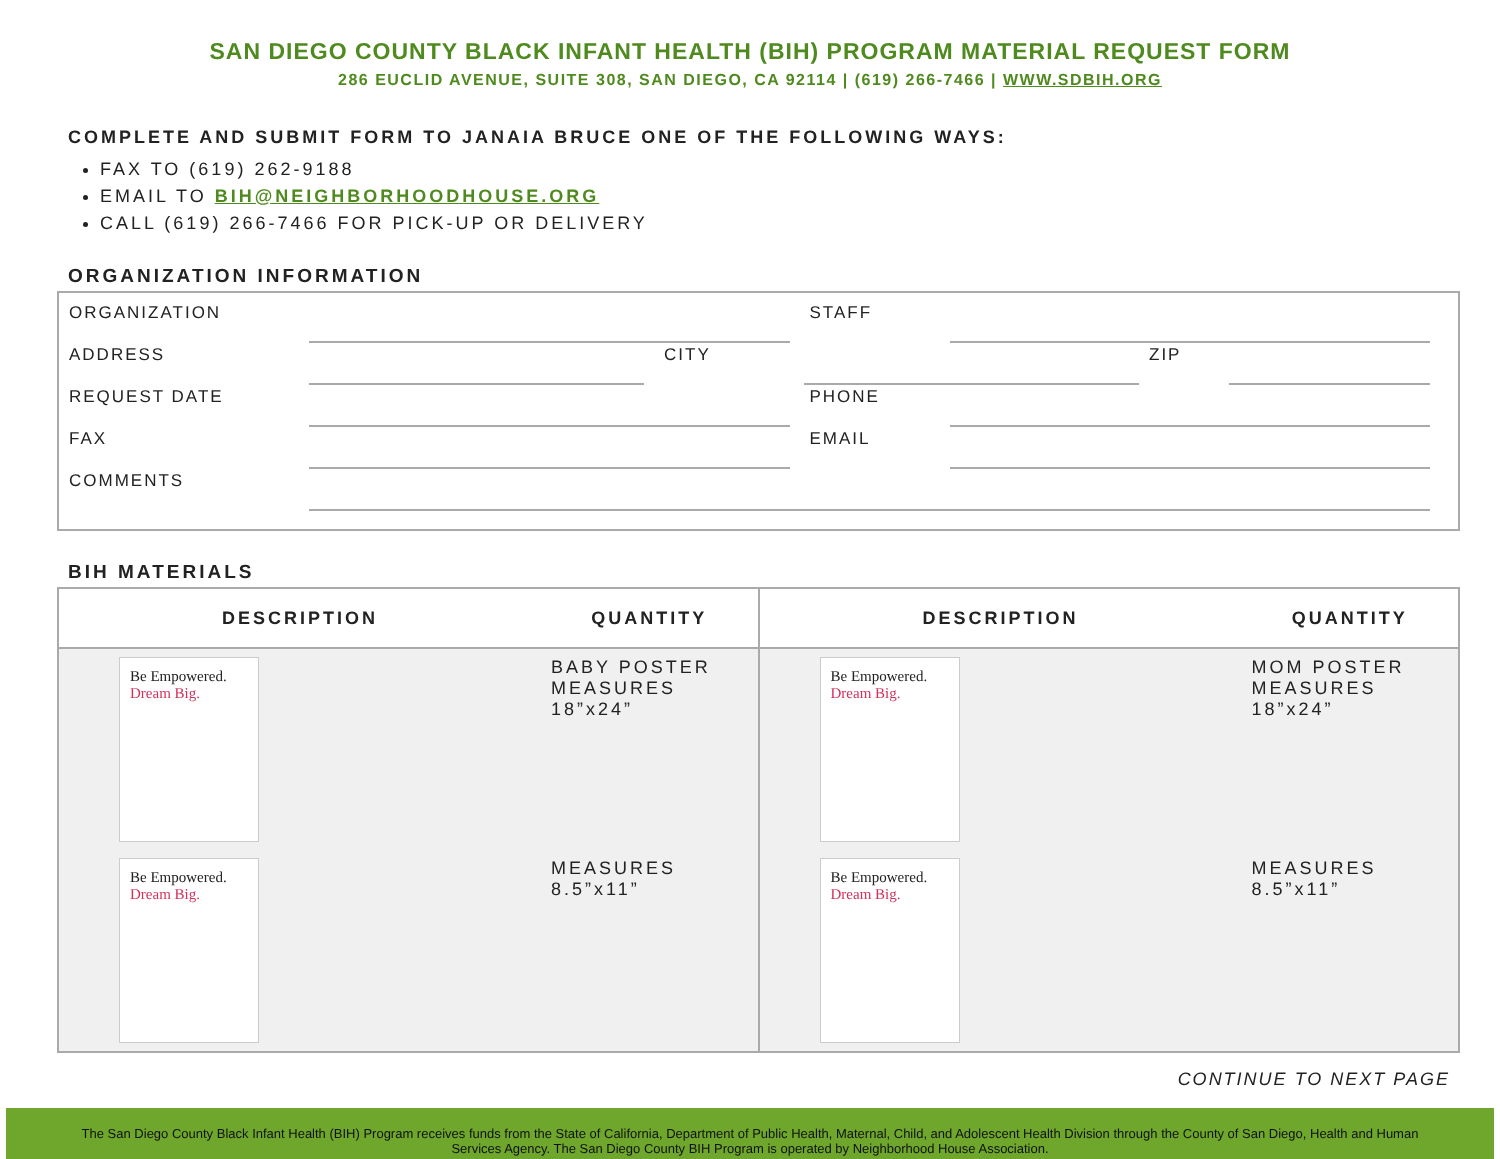SAN DIEGO COUNTY BLACK INFANT HEALTH (BIH) PROGRAM MATERIAL REQUEST FORM
286 EUCLID AVENUE, SUITE 308, SAN DIEGO, CA 92114 | (619) 266-7466 | WWW.SDBIH.ORG
COMPLETE AND SUBMIT FORM TO JANAIA BRUCE ONE OF THE FOLLOWING WAYS:
FAX TO (619) 262-9188
EMAIL TO BIH@NEIGHBORHOODHOUSE.ORG
CALL (619) 266-7466 FOR PICK-UP OR DELIVERY
ORGANIZATION INFORMATION
ORGANIZATION
STAFF
ADDRESS
CITY
ZIP
REQUEST DATE
PHONE
FAX
EMAIL
COMMENTS
BIH MATERIALS
| DESCRIPTION | QUANTITY | DESCRIPTION | QUANTITY |
| --- | --- | --- | --- |
| Be Empowered. Dream Big. | BABY POSTER MEASURES 18”x24” | Be Empowered. Dream Big. | MOM POSTER MEASURES 18”x24” |
| Be Empowered. Dream Big. | MEASURES 8.5”x11” | Be Empowered. Dream Big. | MEASURES 8.5”x11” |
CONTINUE TO NEXT PAGE
The San Diego County Black Infant Health (BIH) Program receives funds from the State of California, Department of Public Health, Maternal, Child, and Adolescent Health Division through the County of San Diego, Health and Human Services Agency. The San Diego County BIH Program is operated by Neighborhood House Association.